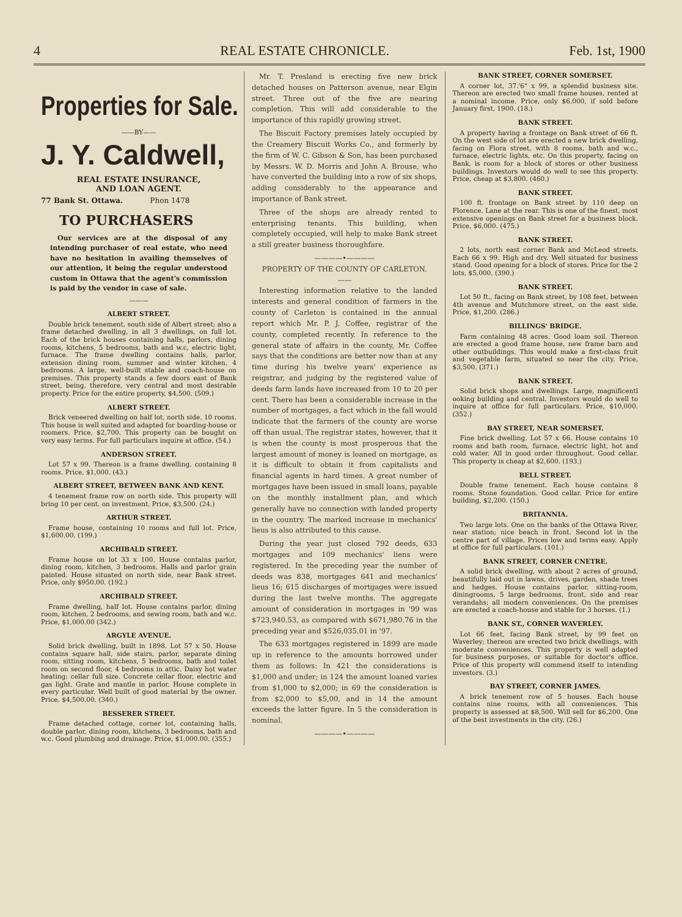4 REAL ESTATE CHRONICLE. Feb. 1st, 1900
Properties for Sale.
——BY——
J. Y. Caldwell,
REAL ESTATE INSURANCE,
AND LOAN AGENT.
77 Bank St. Ottawa. Phon 1478
TO PURCHASERS
Our services are at the disposal of any intending purchaser of real estate, who need have no hesitation in availing themselves of our attention, it being the regular understood custom in Ottawa that the agent's commission is paid by the vendor in case of sale.
———
ALBERT STREET.
Double brick tenement, south side of Albert street; also a frame detached dwelling, in all 3 dwellings, on full lot. Each of the brick houses containing halls, parlors, dining rooms, kitchens, 5 bedrooms, bath and w.c, electric light, furnace. The frame dwelling contains halls, parlor, extension dining room, summer and winter kitchen, 4 bedrooms. A large, well-built stable and coach-house on premises. This property stands a few doors east of Bank street, being, therefore, very central and most desirable property. Price for the entire property, $4,500. (509.)
ALBERT STREET.
Brick veneered dwelling on half lot, north side. 10 rooms. This house is well suited and adapted for boarding-house or roomers. Price, $2,700. This property can be bought on very easy terms. For full particulars inquire at office. (54.)
ANDERSON STREET.
Lot 57 x 99. Thereon is a frame dwelling, containing 8 rooms. Price, $1,000. (43.)
ALBERT STREET, BETWEEN BANK AND KENT.
4 tenement frame row on north side. This property will bring 10 per cent. on investment. Price, $3,500. (24.)
ARTHUR STREET.
Frame house, containing 10 rooms and full lot. Price, $1,600.00. (199.)
ARCHIBALD STREET.
Frame house on lot 33 x 100. House contains parlor, dining room, kitchen, 3 bedrooms. Halls and parlor grain painted. House situated on north side, near Bank street. Price, only $950.00. (192.)
ARCHIBALD STREET.
Frame dwelling, half lot. House contains parlor, dining room, kitchen, 2 bedrooms, and sewing room, bath and w.c. Price, $1,000.00 (342.)
ARGYLE AVENUE.
Solid brick dwelling, built in 1898. Lot 57 x 50. House contains square hall, side stairs, parlor, separate dining room, sitting room, kitchens, 5 bedrooms, bath and toilet room on second floor, 4 bedrooms in attic. Daisy hot water heating; cellar full size. Concrete cellar floor, electric and gas light. Grate and mantle in parlor. House complete in every particular. Well built of good material by the owner. Price, $4,500.00. (340.)
BESSERER STREET.
Frame detached cottage, corner lot, containing halls, double parlor, dining room, kitchens, 3 bedrooms, bath and w.c. Good plumbing and drainage. Price, $1,000.00. (355.)
Mr. T. Presland is erecting five new brick detached houses on Patterson avenue, near Elgin street. Three out of the five are nearing completion. This will add considerable to the importance of this rapidly growing street.
The Biscuit Factory premises lately occupied by the Creamery Biscuit Works Co., and formerly by the firm of W. C. Gibson & Son, has been purchased by Messrs. W. D. Morris and John A. Brouse, who have converted the building into a row of six shops, adding considerably to the appearance and importance of Bank street.
Three of the shops are already rented to enterprising tenants. This building, when completely occupied, will help to make Bank street a still greater business thoroughfare.
————•————
PROPERTY OF THE COUNTY OF CARLETON.
——
Interesting information relative to the landed interests and general condition of farmers in the county of Carleton is contained in the annual report which Mr. P. J. Coffee, registrar of the county, completed recently. In reference to the general state of affairs in the county, Mr. Coffee says that the conditions are better now than at any time during his twelve years' experience as reigstrar, and judging by the registered value of deeds farm lands have increased from 10 to 20 per cent. There has been a considerable increase in the number of mortgages, a fact which in the fall would indicate that the farmers of the county are worse off than usual. The registrar states, however, that it is when the county is most prosperous that the largest amount of money is loaned on mortgage, as it is difficult to obtain it from capitalists and financial agents in hard times. A great number of mortgages have been issued in small loans, payable on the monthly installment plan, and which generally have no connection with landed property in the country. The marked increase in mechanics' lieus is also attributed to this cause.
During the year just closed 792 deeds, 633 mortgages and 109 mechanics' liens were registered. In the preceding year the number of deeds was 838, mortgages 641 and mechanics' lieus 16; 615 discharges of mortgages were issued during the last twelve months. The aggregate amount of consideration in mortgages in '99 was $723,940.53, as compared with $671,980.76 in the preceding year and $526,035.01 in '97.
The 633 mortgages registered in 1899 are made up in reference to the amounts borrowed under them as follows: In 421 the considerations is $1,000 and under; in 124 the amount loaned varies from $1,000 to $2,000; in 69 the consideration is from $2,000 to $5,00, and in 14 the amount exceeds the latter figure. In 5 the consideration is nominal.
————•————
BANK STREET, CORNER SOMERSET.
A corner lot, 37.'6" x 99, a splendid business site. Thereon are erected two small frame houses, rented at a nominal income. Price, only $6,000, if sold before January first, 1900. (18.)
BANK STREET.
A property having a frontage on Bank street of 66 ft. On the west side of lot are erected a new brick dwelling, facing on Flora street, with 8 rooms, bath and w.c., furnace, electric lights, etc. On this property, facing on Bank, is room for a block of stores or other business buildings. Investors would do well to see this property. Price, cheap at $3,800. (460.)
BANK STREET.
100 ft. frontage on Bank street by 110 deep on Florence. Lane at the rear. This is one of the finest, most extensive openings on Bank street for a business block. Price, $6,000. (475.)
BANK STREET.
2 lots, north east corner Bank and McLeod streets. Each 66 x 99. High and dry. Well situated for business stand. Good opening for a block of stores. Price for the 2 lots, $5,000. (390.)
BANK STREET.
Lot 50 ft., facing on Bank street, by 108 feet, between 4th avenue and Mutchmore street, on the east side. Price, $1,200. (286.)
BILLINGS' BRIDGE.
Farm containing 48 acres. Good loam soil. Thereon are erected a good frame house, new frame barn and other outbuildings. This would make a first-class fruit and vegetable farm, situated so near the city. Price, $3,500. (371.)
BANK STREET.
Solid brick shops and dwellings. Large, magnificentl ooking building and central. Investors would do well to inquire at office for full particulars. Price, $10,000. (352.)
BAY STREET, NEAR SOMERSET.
Fine brick dwelling. Lot 57 x 66. House contains 10 rooms and bath room, furnace, electric light, hot and cold water. All in good order throughout. Good cellar. This property is cheap at $2,600. (193.)
BELL STREET.
Double frame tenement. Each house contains 8 rooms. Stone foundation. Good cellar. Price for entire building, $2,200. (150.)
BRITANNIA.
Two large lots. One on the banks of the Ottawa River, near station; nice beach in front. Second lot in the centre part of village. Prices low and terms easy. Apply at office for full particulars. (101.)
BANK STREET, CORNER CNETRE.
A solid brick dwelling, with about 2 acres of ground, beautifully laid out in lawns, drives, garden, shade trees and hedges. House contains parlor, sitting-room, diningrooms, 5 large bedrooms, front, side and rear verandahs; all modern conveniences. On the premises are erected a coach-house and stable for 3 horses. (1.)
BANK ST., CORNER WAVERLEY.
Lot 66 feet, facing Bank street, by 99 feet on Waverley; thereon are erected two brick dwellings, with moderate conveniences. This property is well adapted for business purposes, or suitable for doctor's office. Price of this property will commend itself to intending investors. (3.)
BAY STREET, CORNER JAMES.
A brick tenement row of 5 houses. Each house contains nine rooms, with all conveniences. This property is assessed at $8,500. Will sell for $6,200. One of the best investments in the city. (26.)